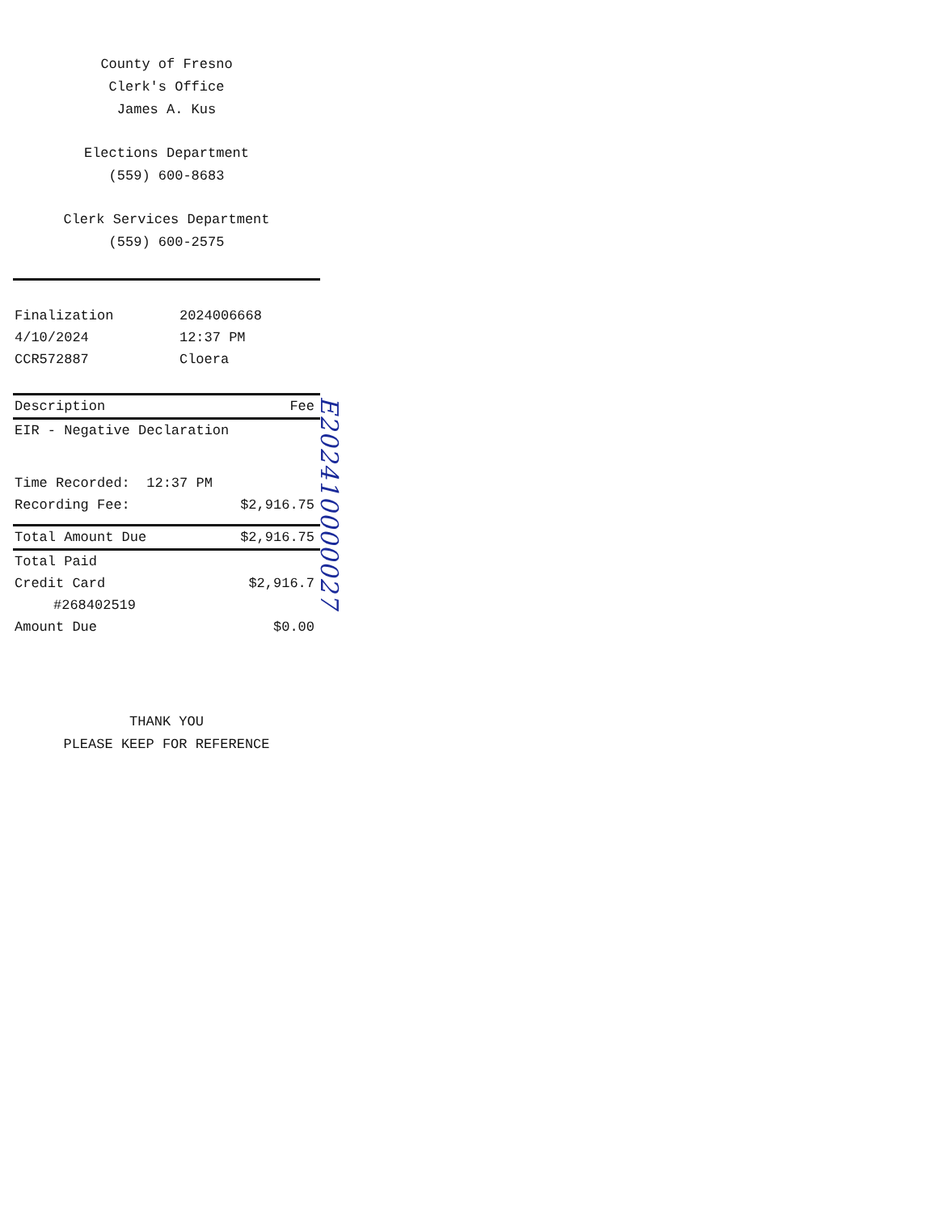County of Fresno
Clerk's Office
James A. Kus
Elections Department
(559) 600-8683
Clerk Services Department
(559) 600-2575
| Finalization | 2024006668 |
| 4/10/2024 | 12:37 PM |
| CCR572887 | Cloera |
| Description | Fee |
| --- | --- |
| EIR - Negative Declaration | |
| Time Recorded: 12:37 PM | |
| Recording Fee: | $2,916.75 |
| Total Amount Due | $2,916.75 |
| Total Paid | |
| Credit Card | $2,916.7 |
| #268402519 | |
| Amount Due | $0.00 |
THANK YOU
PLEASE KEEP FOR REFERENCE
E202410000027